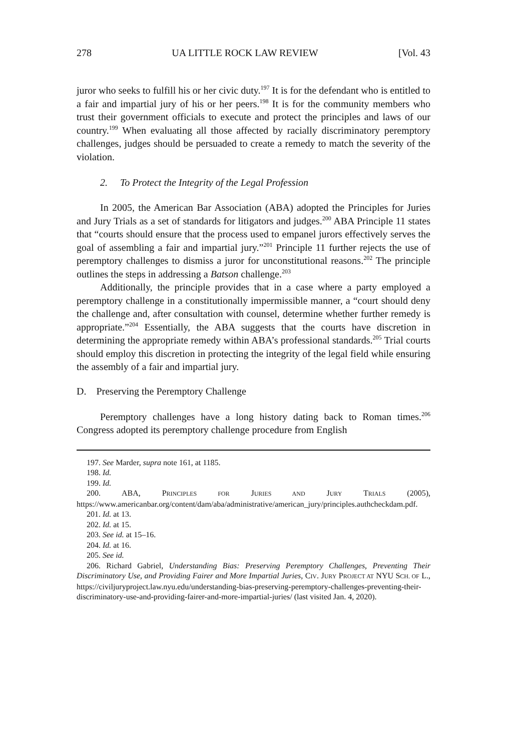278 UA LITTLE ROCK LAW REVIEW [Vol. 43
juror who seeks to fulfill his or her civic duty.<sup>197</sup> It is for the defendant who is entitled to a fair and impartial jury of his or her peers.<sup>198</sup> It is for the community members who trust their government officials to execute and protect the principles and laws of our country.<sup>199</sup> When evaluating all those affected by racially discriminatory peremptory challenges, judges should be persuaded to create a remedy to match the severity of the violation.
2. To Protect the Integrity of the Legal Profession
In 2005, the American Bar Association (ABA) adopted the Principles for Juries and Jury Trials as a set of standards for litigators and judges.<sup>200</sup> ABA Principle 11 states that “courts should ensure that the process used to empanel jurors effectively serves the goal of assembling a fair and impartial jury.”<sup>201</sup> Principle 11 further rejects the use of peremptory challenges to dismiss a juror for unconstitutional reasons.<sup>202</sup> The principle outlines the steps in addressing a Batson challenge.<sup>203</sup>
Additionally, the principle provides that in a case where a party employed a peremptory challenge in a constitutionally impermissible manner, a “court should deny the challenge and, after consultation with counsel, determine whether further remedy is appropriate.”<sup>204</sup> Essentially, the ABA suggests that the courts have discretion in determining the appropriate remedy within ABA’s professional standards.<sup>205</sup> Trial courts should employ this discretion in protecting the integrity of the legal field while ensuring the assembly of a fair and impartial jury.
D. Preserving the Peremptory Challenge
Peremptory challenges have a long history dating back to Roman times.<sup>206</sup> Congress adopted its peremptory challenge procedure from English
197. See Marder, supra note 161, at 1185.
198. Id.
199. Id.
200. ABA, PRINCIPLES FOR JURIES AND JURY TRIALS (2005), https://www.americanbar.org/content/dam/aba/administrative/american_jury/principles.authcheckdam.pdf.
201. Id. at 13.
202. Id. at 15.
203. See id. at 15–16.
204. Id. at 16.
205. See id.
206. Richard Gabriel, Understanding Bias: Preserving Peremptory Challenges, Preventing Their Discriminatory Use, and Providing Fairer and More Impartial Juries, CIV. JURY PROJECT AT NYU SCH. OF L., https://civiljuryproject.law.nyu.edu/understanding-bias-preserving-peremptory-challenges-preventing-their-discriminatory-use-and-providing-fairer-and-more-impartial-juries/ (last visited Jan. 4, 2020).